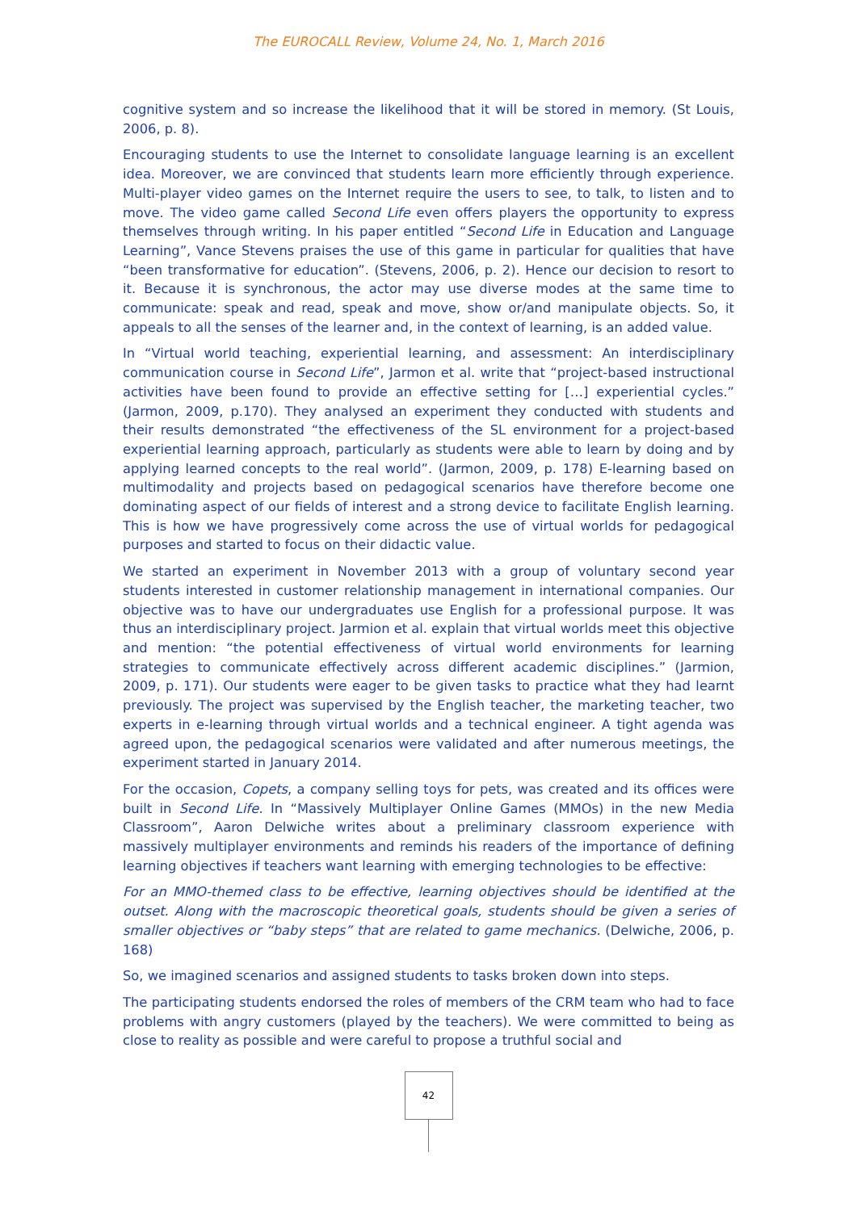The EUROCALL Review, Volume 24, No. 1, March 2016
cognitive system and so increase the likelihood that it will be stored in memory. (St Louis, 2006, p. 8).
Encouraging students to use the Internet to consolidate language learning is an excellent idea. Moreover, we are convinced that students learn more efficiently through experience. Multi-player video games on the Internet require the users to see, to talk, to listen and to move. The video game called Second Life even offers players the opportunity to express themselves through writing. In his paper entitled “Second Life in Education and Language Learning”, Vance Stevens praises the use of this game in particular for qualities that have “been transformative for education”. (Stevens, 2006, p. 2). Hence our decision to resort to it. Because it is synchronous, the actor may use diverse modes at the same time to communicate: speak and read, speak and move, show or/and manipulate objects. So, it appeals to all the senses of the learner and, in the context of learning, is an added value.
In “Virtual world teaching, experiential learning, and assessment: An interdisciplinary communication course in Second Life”, Jarmon et al. write that “project-based instructional activities have been found to provide an effective setting for […] experiential cycles.” (Jarmon, 2009, p.170). They analysed an experiment they conducted with students and their results demonstrated “the effectiveness of the SL environment for a project-based experiential learning approach, particularly as students were able to learn by doing and by applying learned concepts to the real world”. (Jarmon, 2009, p. 178) E-learning based on multimodality and projects based on pedagogical scenarios have therefore become one dominating aspect of our fields of interest and a strong device to facilitate English learning. This is how we have progressively come across the use of virtual worlds for pedagogical purposes and started to focus on their didactic value.
We started an experiment in November 2013 with a group of voluntary second year students interested in customer relationship management in international companies. Our objective was to have our undergraduates use English for a professional purpose. It was thus an interdisciplinary project. Jarmion et al. explain that virtual worlds meet this objective and mention: “the potential effectiveness of virtual world environments for learning strategies to communicate effectively across different academic disciplines.” (Jarmion, 2009, p. 171). Our students were eager to be given tasks to practice what they had learnt previously. The project was supervised by the English teacher, the marketing teacher, two experts in e-learning through virtual worlds and a technical engineer. A tight agenda was agreed upon, the pedagogical scenarios were validated and after numerous meetings, the experiment started in January 2014.
For the occasion, Copets, a company selling toys for pets, was created and its offices were built in Second Life. In “Massively Multiplayer Online Games (MMOs) in the new Media Classroom”, Aaron Delwiche writes about a preliminary classroom experience with massively multiplayer environments and reminds his readers of the importance of defining learning objectives if teachers want learning with emerging technologies to be effective:
For an MMO-themed class to be effective, learning objectives should be identified at the outset. Along with the macroscopic theoretical goals, students should be given a series of smaller objectives or “baby steps” that are related to game mechanics. (Delwiche, 2006, p. 168)
So, we imagined scenarios and assigned students to tasks broken down into steps.
The participating students endorsed the roles of members of the CRM team who had to face problems with angry customers (played by the teachers). We were committed to being as close to reality as possible and were careful to propose a truthful social and
42